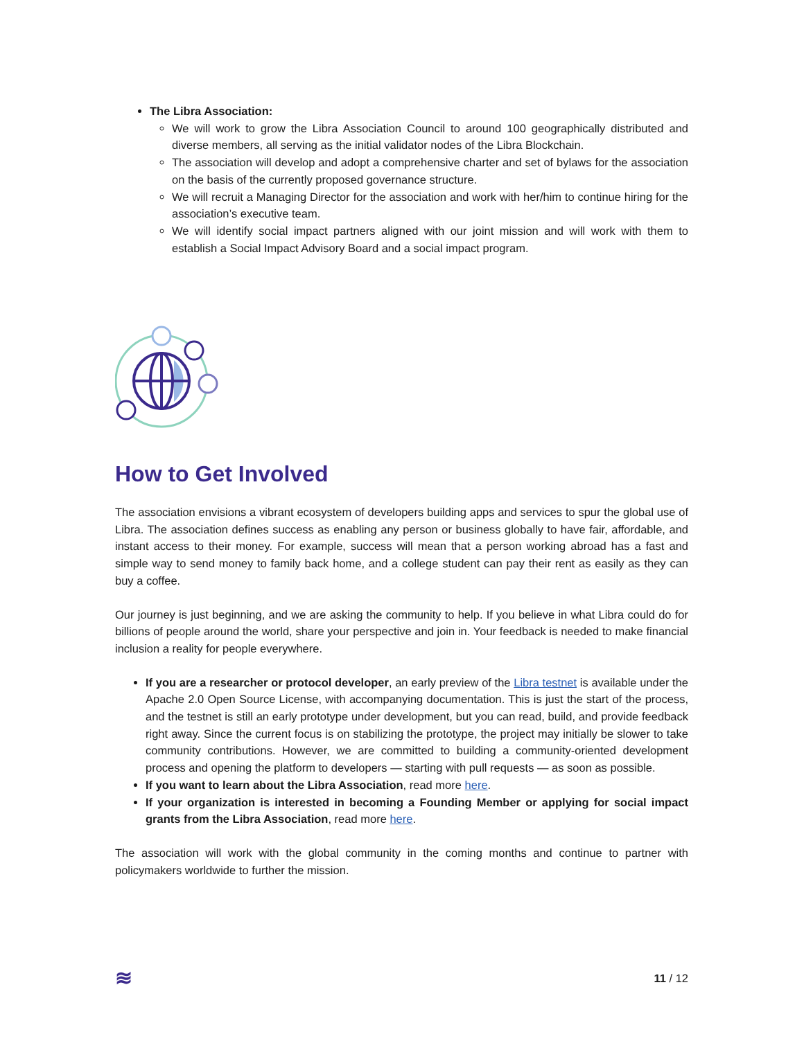The Libra Association:
We will work to grow the Libra Association Council to around 100 geographically distributed and diverse members, all serving as the initial validator nodes of the Libra Blockchain.
The association will develop and adopt a comprehensive charter and set of bylaws for the association on the basis of the currently proposed governance structure.
We will recruit a Managing Director for the association and work with her/him to continue hiring for the association’s executive team.
We will identify social impact partners aligned with our joint mission and will work with them to establish a Social Impact Advisory Board and a social impact program.
How to Get Involved
The association envisions a vibrant ecosystem of developers building apps and services to spur the global use of Libra. The association defines success as enabling any person or business globally to have fair, affordable, and instant access to their money. For example, success will mean that a person working abroad has a fast and simple way to send money to family back home, and a college student can pay their rent as easily as they can buy a coffee.
Our journey is just beginning, and we are asking the community to help. If you believe in what Libra could do for billions of people around the world, share your perspective and join in. Your feedback is needed to make financial inclusion a reality for people everywhere.
If you are a researcher or protocol developer, an early preview of the Libra testnet is available under the Apache 2.0 Open Source License, with accompanying documentation. This is just the start of the process, and the testnet is still an early prototype under development, but you can read, build, and provide feedback right away. Since the current focus is on stabilizing the prototype, the project may initially be slower to take community contributions. However, we are committed to building a community-oriented development process and opening the platform to developers — starting with pull requests — as soon as possible.
If you want to learn about the Libra Association, read more here.
If your organization is interested in becoming a Founding Member or applying for social impact grants from the Libra Association, read more here.
The association will work with the global community in the coming months and continue to partner with policymakers worldwide to further the mission.
≋ 11 / 12